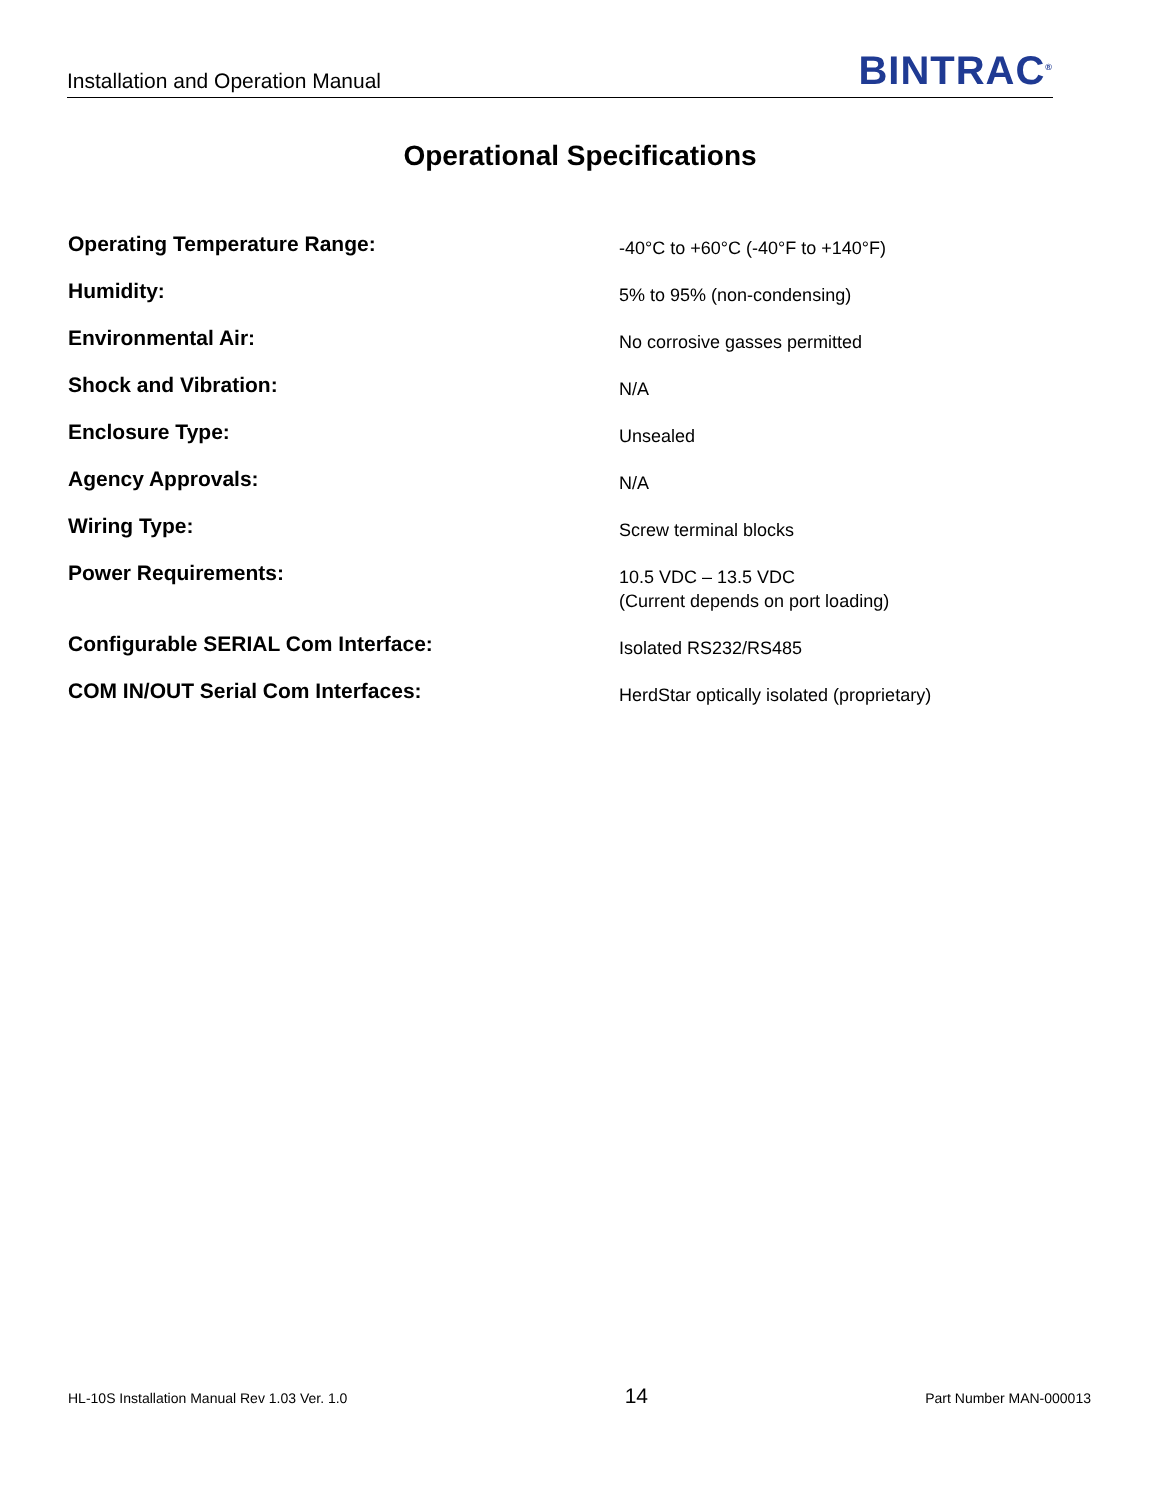Installation and Operation Manual BINTRAC<sup>®</sup>
Operational Specifications
| Operating Temperature Range: | -40°C to +60°C (-40°F to +140°F) |
| Humidity: | 5% to 95% (non-condensing) |
| Environmental Air: | No corrosive gasses permitted |
| Shock and Vibration: | N/A |
| Enclosure Type: | Unsealed |
| Agency Approvals: | N/A |
| Wiring Type: | Screw terminal blocks |
| Power Requirements: | 10.5 VDC – 13.5 VDC (Current depends on port loading) |
| Configurable SERIAL Com Interface: | Isolated RS232/RS485 |
| COM IN/OUT Serial Com Interfaces: | HerdStar optically isolated (proprietary) |
HL-10S Installation Manual Rev 1.03 Ver. 1.0 14 Part Number MAN-000013